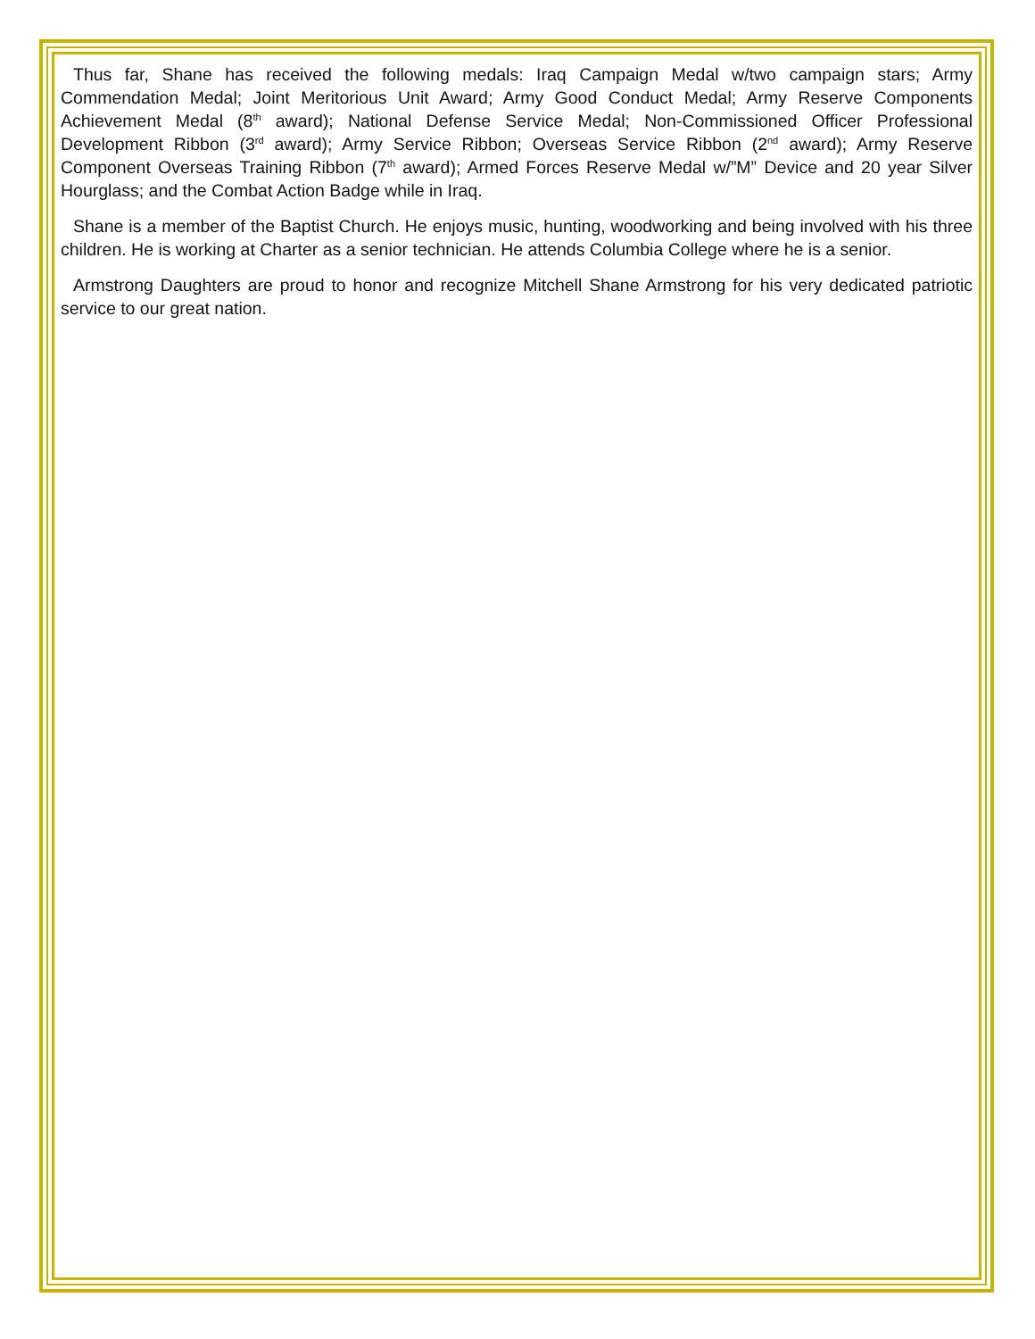Thus far, Shane has received the following medals: Iraq Campaign Medal w/two campaign stars; Army Commendation Medal; Joint Meritorious Unit Award; Army Good Conduct Medal; Army Reserve Components Achievement Medal (8<sup>th</sup> award); National Defense Service Medal; Non-Commissioned Officer Professional Development Ribbon (3<sup>rd</sup> award); Army Service Ribbon; Overseas Service Ribbon (2<sup>nd</sup> award); Army Reserve Component Overseas Training Ribbon (7<sup>th</sup> award); Armed Forces Reserve Medal w/”M” Device and 20 year Silver Hourglass; and the Combat Action Badge while in Iraq.
Shane is a member of the Baptist Church. He enjoys music, hunting, woodworking and being involved with his three children. He is working at Charter as a senior technician. He attends Columbia College where he is a senior.
Armstrong Daughters are proud to honor and recognize Mitchell Shane Armstrong for his very dedicated patriotic service to our great nation.